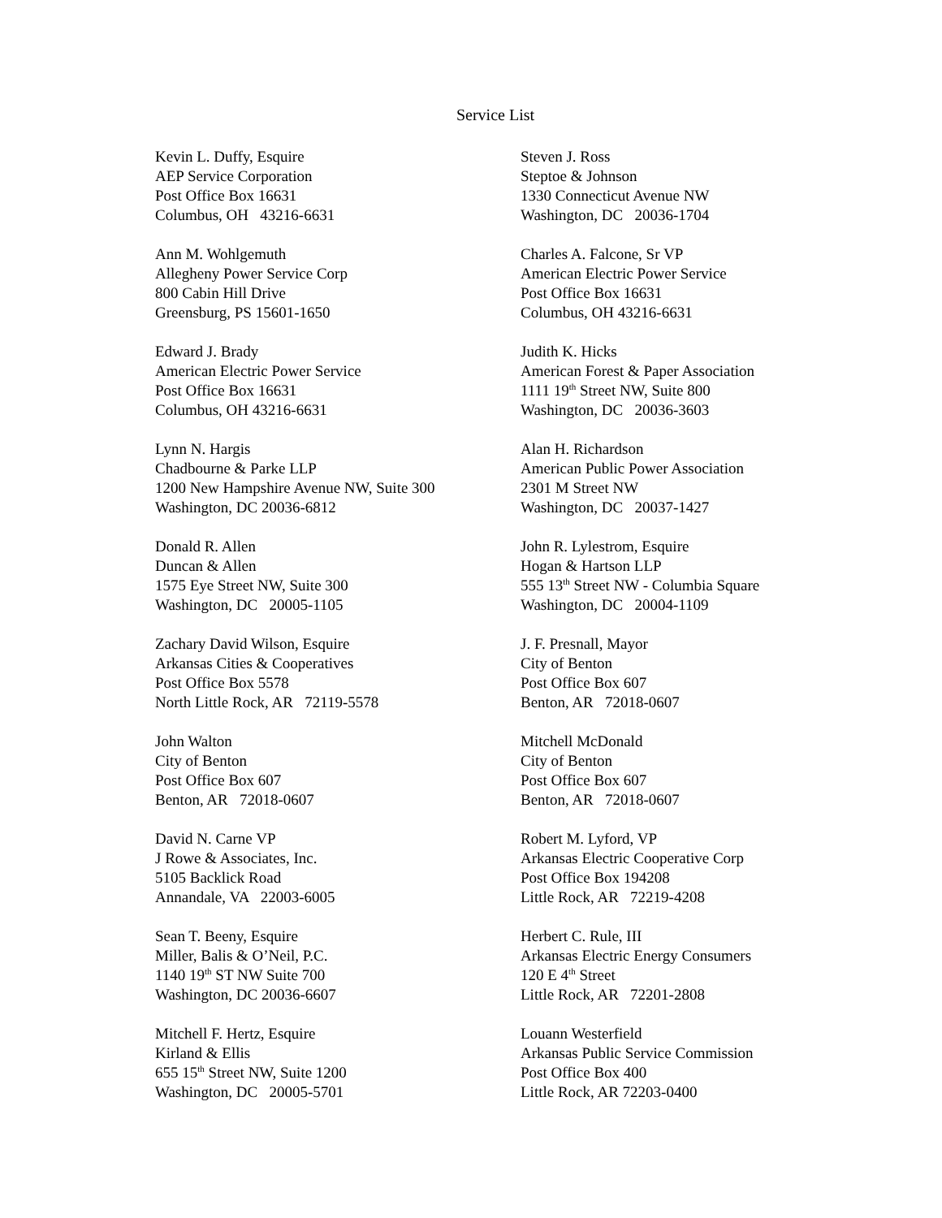Service List
Kevin L. Duffy, Esquire
AEP Service Corporation
Post Office Box 16631
Columbus, OH 43216-6631
Steven J. Ross
Steptoe & Johnson
1330 Connecticut Avenue NW
Washington, DC 20036-1704
Ann M. Wohlgemuth
Allegheny Power Service Corp
800 Cabin Hill Drive
Greensburg, PS 15601-1650
Charles A. Falcone, Sr VP
American Electric Power Service
Post Office Box 16631
Columbus, OH 43216-6631
Edward J. Brady
American Electric Power Service
Post Office Box 16631
Columbus, OH 43216-6631
Judith K. Hicks
American Forest & Paper Association
1111 19<sup>th</sup> Street NW, Suite 800
Washington, DC 20036-3603
Lynn N. Hargis
Chadbourne & Parke LLP
1200 New Hampshire Avenue NW, Suite 300
Washington, DC 20036-6812
Alan H. Richardson
American Public Power Association
2301 M Street NW
Washington, DC 20037-1427
Donald R. Allen
Duncan & Allen
1575 Eye Street NW, Suite 300
Washington, DC 20005-1105
John R. Lylestrom, Esquire
Hogan & Hartson LLP
555 13<sup>th</sup> Street NW - Columbia Square
Washington, DC 20004-1109
Zachary David Wilson, Esquire
Arkansas Cities & Cooperatives
Post Office Box 5578
North Little Rock, AR 72119-5578
J. F. Presnall, Mayor
City of Benton
Post Office Box 607
Benton, AR 72018-0607
John Walton
City of Benton
Post Office Box 607
Benton, AR 72018-0607
Mitchell McDonald
City of Benton
Post Office Box 607
Benton, AR 72018-0607
David N. Carne VP
J Rowe & Associates, Inc.
5105 Backlick Road
Annandale, VA 22003-6005
Robert M. Lyford, VP
Arkansas Electric Cooperative Corp
Post Office Box 194208
Little Rock, AR 72219-4208
Sean T. Beeny, Esquire
Miller, Balis & O’Neil, P.C.
1140 19<sup>th</sup> ST NW Suite 700
Washington, DC 20036-6607
Herbert C. Rule, III
Arkansas Electric Energy Consumers
120 E 4<sup>th</sup> Street
Little Rock, AR 72201-2808
Mitchell F. Hertz, Esquire
Kirland & Ellis
655 15<sup>th</sup> Street NW, Suite 1200
Washington, DC 20005-5701
Louann Westerfield
Arkansas Public Service Commission
Post Office Box 400
Little Rock, AR 72203-0400